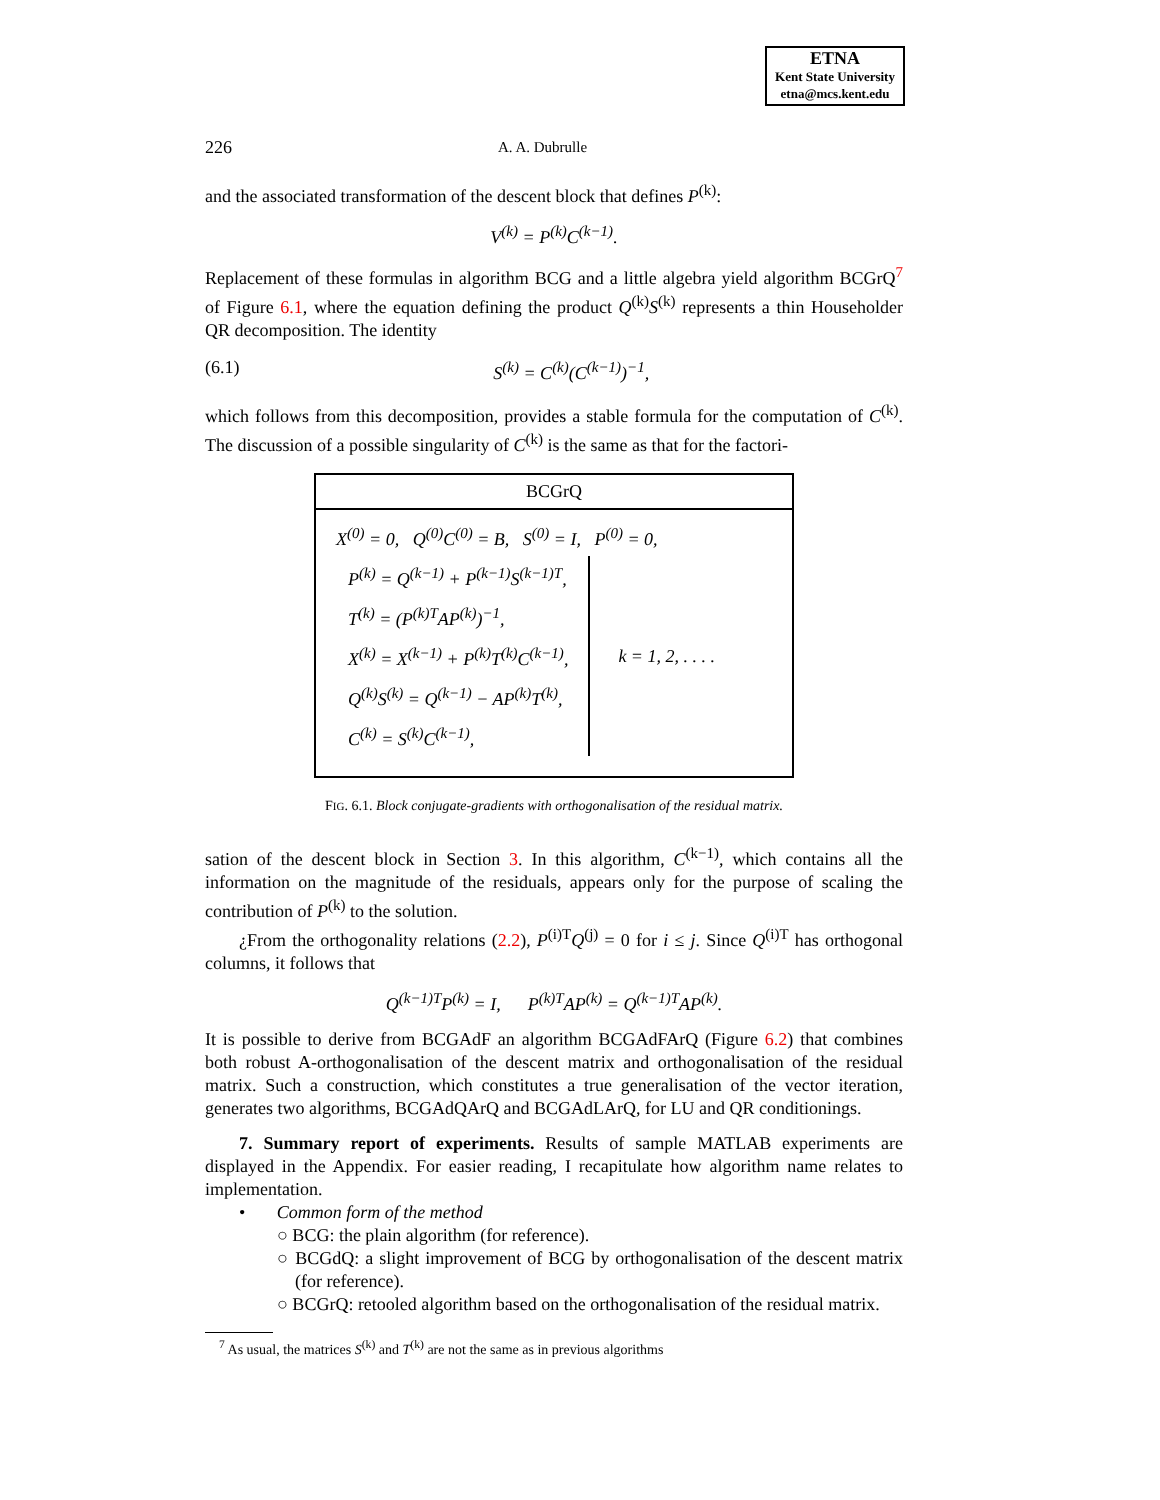ETNA
Kent State University
etna@mcs.kent.edu
226 A. A. Dubrulle
and the associated transformation of the descent block that defines P<sup>(k)</sup>:
V<sup>(k)</sup> = P<sup>(k)</sup>C<sup>(k−1)</sup>.
Replacement of these formulas in algorithm BCG and a little algebra yield algorithm BCGrQ<sup>7</sup> of Figure 6.1, where the equation defining the product Q<sup>(k)</sup>S<sup>(k)</sup> represents a thin Householder QR decomposition. The identity
(6.1) S<sup>(k)</sup> = C<sup>(k)</sup>(C<sup>(k−1)</sup>)<sup>−1</sup>,
which follows from this decomposition, provides a stable formula for the computation of C<sup>(k)</sup>. The discussion of a possible singularity of C<sup>(k)</sup> is the same as that for the factori-
BCGrQ
X<sup>(0)</sup> = 0, Q<sup>(0)</sup>C<sup>(0)</sup> = B, S<sup>(0)</sup> = I, P<sup>(0)</sup> = 0,
P<sup>(k)</sup> = Q<sup>(k−1)</sup> + P<sup>(k−1)</sup>S<sup>(k−1)T</sup>,
T<sup>(k)</sup> = (P<sup>(k)T</sup>AP<sup>(k)</sup>)<sup>−1</sup>,
X<sup>(k)</sup> = X<sup>(k−1)</sup> + P<sup>(k)</sup>T<sup>(k)</sup>C<sup>(k−1)</sup>,
Q<sup>(k)</sup>S<sup>(k)</sup> = Q<sup>(k−1)</sup> − AP<sup>(k)</sup>T<sup>(k)</sup>,
C<sup>(k)</sup> = S<sup>(k)</sup>C<sup>(k−1)</sup>,
k = 1, 2, . . . .
FIG. 6.1. Block conjugate-gradients with orthogonalisation of the residual matrix.
sation of the descent block in Section 3. In this algorithm, C<sup>(k−1)</sup>, which contains all the information on the magnitude of the residuals, appears only for the purpose of scaling the contribution of P<sup>(k)</sup> to the solution.
¿From the orthogonality relations (2.2), P<sup>(i)T</sup>Q<sup>(j)</sup> = 0 for i ≤ j. Since Q<sup>(i)T</sup> has orthogonal columns, it follows that
Q<sup>(k−1)T</sup>P<sup>(k)</sup> = I, P<sup>(k)T</sup>AP<sup>(k)</sup> = Q<sup>(k−1)T</sup>AP<sup>(k)</sup>.
It is possible to derive from BCGAdF an algorithm BCGAdFArQ (Figure 6.2) that combines both robust A-orthogonalisation of the descent matrix and orthogonalisation of the residual matrix. Such a construction, which constitutes a true generalisation of the vector iteration, generates two algorithms, BCGAdQArQ and BCGAdLArQ, for LU and QR conditionings.
7. Summary report of experiments. Results of sample MATLAB experiments are displayed in the Appendix. For easier reading, I recapitulate how algorithm name relates to implementation.
• Common form of the method
○ BCG: the plain algorithm (for reference).
○ BCGdQ: a slight improvement of BCG by orthogonalisation of the descent matrix (for reference).
○ BCGrQ: retooled algorithm based on the orthogonalisation of the residual matrix.
<sup>7</sup> As usual, the matrices S<sup>(k)</sup> and T<sup>(k)</sup> are not the same as in previous algorithms